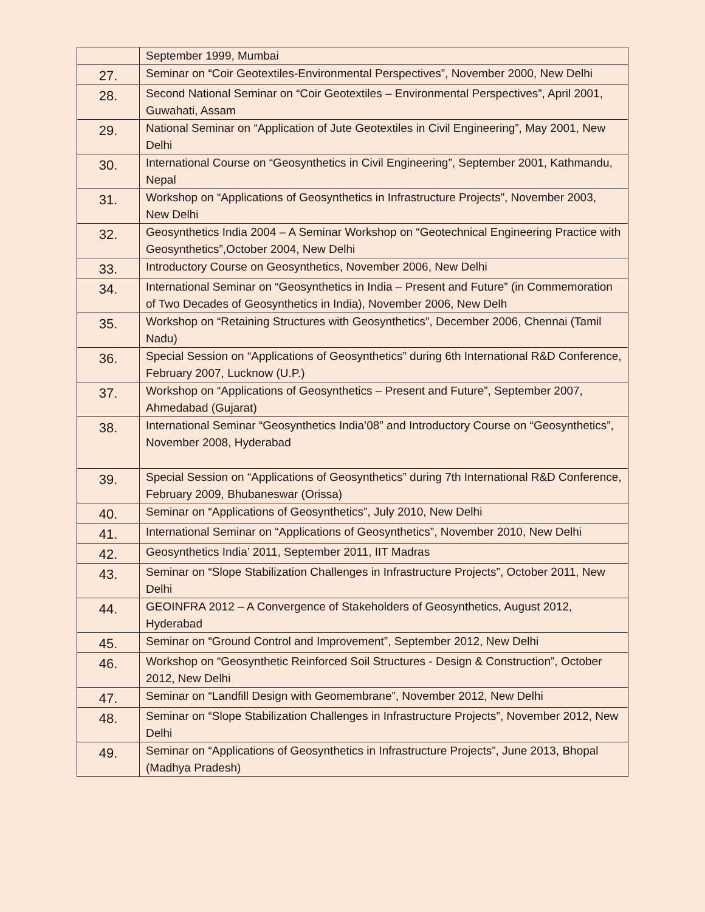| | September 1999, Mumbai |
| 27. | Seminar on “Coir Geotextiles-Environmental Perspectives”, November 2000, New Delhi |
| 28. | Second National Seminar on “Coir Geotextiles – Environmental Perspectives”, April 2001, Guwahati, Assam |
| 29. | National Seminar on “Application of Jute Geotextiles in Civil Engineering”, May 2001, New Delhi |
| 30. | International Course on “Geosynthetics in Civil Engineering”, September 2001, Kathmandu, Nepal |
| 31. | Workshop on “Applications of Geosynthetics in Infrastructure Projects”, November 2003, New Delhi |
| 32. | Geosynthetics India 2004 – A Seminar Workshop on “Geotechnical Engineering Practice with Geosynthetics”,October 2004, New Delhi |
| 33. | Introductory Course on Geosynthetics, November 2006, New Delhi |
| 34. | International Seminar on “Geosynthetics in India – Present and Future” (in Commemoration of Two Decades of Geosynthetics in India), November 2006, New Delh |
| 35. | Workshop on “Retaining Structures with Geosynthetics”, December 2006, Chennai (Tamil Nadu) |
| 36. | Special Session on “Applications of Geosynthetics” during 6th International R&D Conference, February 2007, Lucknow (U.P.) |
| 37. | Workshop on “Applications of Geosynthetics – Present and Future”, September 2007, Ahmedabad (Gujarat) |
| 38. | International Seminar “Geosynthetics India’08” and Introductory Course on “Geosynthetics”, November 2008, Hyderabad |
| 39. | Special Session on “Applications of Geosynthetics” during 7th International R&D Conference, February 2009, Bhubaneswar (Orissa) |
| 40. | Seminar on “Applications of Geosynthetics”, July 2010, New Delhi |
| 41. | International Seminar on “Applications of Geosynthetics”, November 2010, New Delhi |
| 42. | Geosynthetics India’ 2011, September 2011, IIT Madras |
| 43. | Seminar on “Slope Stabilization Challenges in Infrastructure Projects”, October 2011, New Delhi |
| 44. | GEOINFRA 2012 – A Convergence of Stakeholders of Geosynthetics, August 2012, Hyderabad |
| 45. | Seminar on “Ground Control and Improvement”, September 2012, New Delhi |
| 46. | Workshop on “Geosynthetic Reinforced Soil Structures - Design & Construction”, October 2012, New Delhi |
| 47. | Seminar on “Landfill Design with Geomembrane”, November 2012, New Delhi |
| 48. | Seminar on “Slope Stabilization Challenges in Infrastructure Projects”, November 2012, New Delhi |
| 49. | Seminar on “Applications of Geosynthetics in Infrastructure Projects”, June 2013, Bhopal (Madhya Pradesh) |